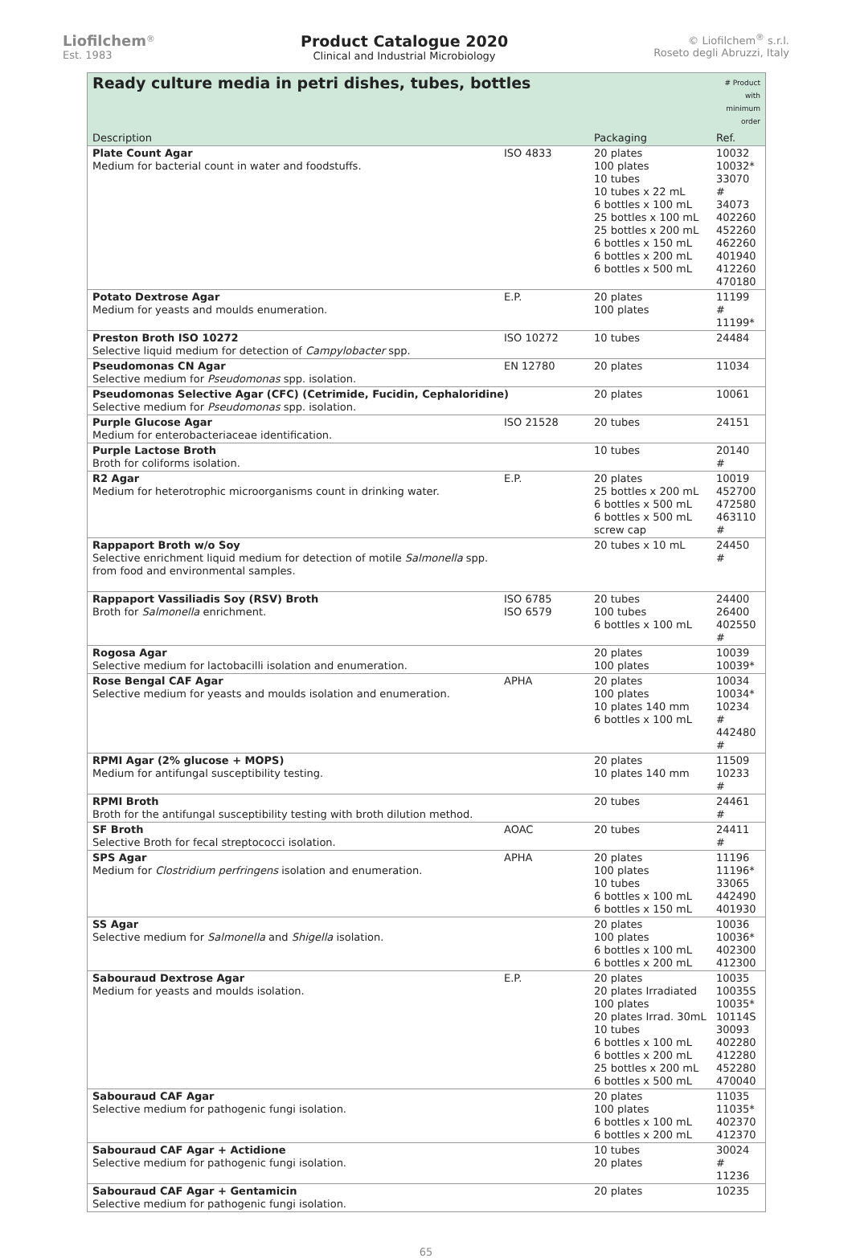Liofilchem<sup>®</sup>
Est. 1983
Product Catalogue 2020
Clinical and Industrial Microbiology
© Liofilchem<sup>®</sup> s.r.l.
Roseto degli Abruzzi, Italy
| Ready culture media in petri dishes, tubes, bottles | | | # Product with minimum order |
| Description | | Packaging | Ref. |
| Plate Count Agar Medium for bacterial count in water and foodstuffs. | ISO 4833 | 20 plates 100 plates 10 tubes 10 tubes x 22 mL 6 bottles x 100 mL 25 bottles x 100 mL 25 bottles x 200 mL 6 bottles x 150 mL 6 bottles x 200 mL 6 bottles x 500 mL | 10032 10032* 33070 # 34073 402260 452260 462260 401940 412260 470180 |
| Potato Dextrose Agar Medium for yeasts and moulds enumeration. | E.P. | 20 plates 100 plates | 11199 # 11199* |
| Preston Broth ISO 10272 Selective liquid medium for detection of Campylobacter spp. | ISO 10272 | 10 tubes | 24484 |
| Pseudomonas CN Agar Selective medium for Pseudomonas spp. isolation. | EN 12780 | 20 plates | 11034 |
| Pseudomonas Selective Agar (CFC) (Cetrimide, Fucidin, Cephaloridine) Selective medium for Pseudomonas spp. isolation. | | 20 plates | 10061 |
| Purple Glucose Agar Medium for enterobacteriaceae identification. | ISO 21528 | 20 tubes | 24151 |
| Purple Lactose Broth Broth for coliforms isolation. | | 10 tubes | 20140 # |
| R2 Agar Medium for heterotrophic microorganisms count in drinking water. | E.P. | 20 plates 25 bottles x 200 mL 6 bottles x 500 mL 6 bottles x 500 mL screw cap | 10019 452700 472580 463110 # |
| Rappaport Broth w/o Soy Selective enrichment liquid medium for detection of motile Salmonella spp. from food and environmental samples. | | 20 tubes x 10 mL | 24450 # |
| Rappaport Vassiliadis Soy (RSV) Broth Broth for Salmonella enrichment. | ISO 6785 ISO 6579 | 20 tubes 100 tubes 6 bottles x 100 mL | 24400 26400 402550 # |
| Rogosa Agar Selective medium for lactobacilli isolation and enumeration. | | 20 plates 100 plates | 10039 10039* |
| Rose Bengal CAF Agar Selective medium for yeasts and moulds isolation and enumeration. | APHA | 20 plates 100 plates 10 plates 140 mm 6 bottles x 100 mL | 10034 10034* 10234 # 442480 # |
| RPMI Agar (2% glucose + MOPS) Medium for antifungal susceptibility testing. | | 20 plates 10 plates 140 mm | 11509 10233 # |
| RPMI Broth Broth for the antifungal susceptibility testing with broth dilution method. | | 20 tubes | 24461 # |
| SF Broth Selective Broth for fecal streptococci isolation. | AOAC | 20 tubes | 24411 # |
| SPS Agar Medium for Clostridium perfringens isolation and enumeration. | APHA | 20 plates 100 plates 10 tubes 6 bottles x 100 mL 6 bottles x 150 mL | 11196 11196* 33065 442490 401930 |
| SS Agar Selective medium for Salmonella and Shigella isolation. | | 20 plates 100 plates 6 bottles x 100 mL 6 bottles x 200 mL | 10036 10036* 402300 412300 |
| Sabouraud Dextrose Agar Medium for yeasts and moulds isolation. | E.P. | 20 plates 20 plates Irradiated 100 plates 20 plates Irrad. 30mL 10 tubes 6 bottles x 100 mL 6 bottles x 200 mL 25 bottles x 200 mL 6 bottles x 500 mL | 10035 10035S 10035* 10114S 30093 402280 412280 452280 470040 |
| Sabouraud CAF Agar Selective medium for pathogenic fungi isolation. | | 20 plates 100 plates 6 bottles x 100 mL 6 bottles x 200 mL | 11035 11035* 402370 412370 |
| Sabouraud CAF Agar + Actidione Selective medium for pathogenic fungi isolation. | | 10 tubes 20 plates | 30024 # 11236 |
| Sabouraud CAF Agar + Gentamicin Selective medium for pathogenic fungi isolation. | | 20 plates | 10235 |
65